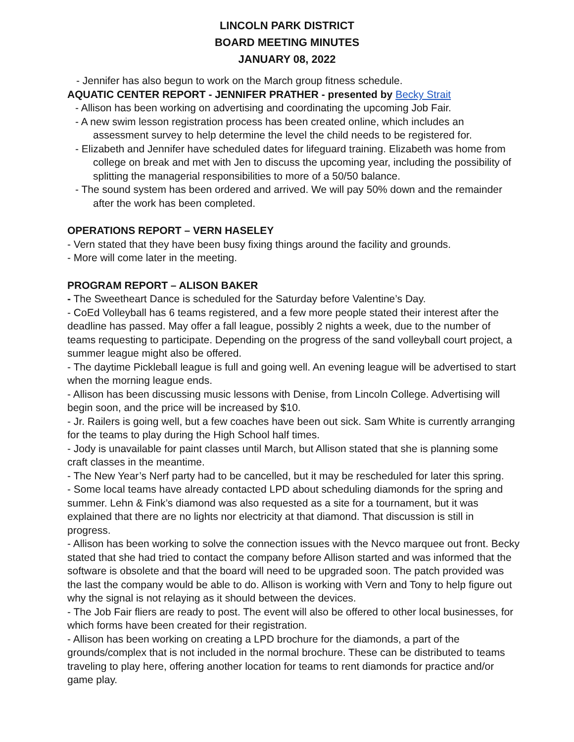LINCOLN PARK DISTRICT
BOARD MEETING MINUTES
JANUARY 08, 2022
- Jennifer has also begun to work on the March group fitness schedule.
AQUATIC CENTER REPORT - JENNIFER PRATHER - presented by Becky Strait
- Allison has been working on advertising and coordinating the upcoming Job Fair.
- A new swim lesson registration process has been created online, which includes an assessment survey to help determine the level the child needs to be registered for.
- Elizabeth and Jennifer have scheduled dates for lifeguard training. Elizabeth was home from college on break and met with Jen to discuss the upcoming year, including the possibility of splitting the managerial responsibilities to more of a 50/50 balance.
- The sound system has been ordered and arrived. We will pay 50% down and the remainder after the work has been completed.
OPERATIONS REPORT – VERN HASELEY
- Vern stated that they have been busy fixing things around the facility and grounds.
- More will come later in the meeting.
PROGRAM REPORT – ALISON BAKER
- The Sweetheart Dance is scheduled for the Saturday before Valentine’s Day.
- CoEd Volleyball has 6 teams registered, and a few more people stated their interest after the deadline has passed. May offer a fall league, possibly 2 nights a week, due to the number of teams requesting to participate. Depending on the progress of the sand volleyball court project, a summer league might also be offered.
- The daytime Pickleball league is full and going well. An evening league will be advertised to start when the morning league ends.
- Allison has been discussing music lessons with Denise, from Lincoln College. Advertising will begin soon, and the price will be increased by $10.
- Jr. Railers is going well, but a few coaches have been out sick. Sam White is currently arranging for the teams to play during the High School half times.
- Jody is unavailable for paint classes until March, but Allison stated that she is planning some craft classes in the meantime.
- The New Year’s Nerf party had to be cancelled, but it may be rescheduled for later this spring.
- Some local teams have already contacted LPD about scheduling diamonds for the spring and summer. Lehn & Fink’s diamond was also requested as a site for a tournament, but it was explained that there are no lights nor electricity at that diamond. That discussion is still in progress.
- Allison has been working to solve the connection issues with the Nevco marquee out front. Becky stated that she had tried to contact the company before Allison started and was informed that the software is obsolete and that the board will need to be upgraded soon. The patch provided was the last the company would be able to do. Allison is working with Vern and Tony to help figure out why the signal is not relaying as it should between the devices.
- The Job Fair fliers are ready to post. The event will also be offered to other local businesses, for which forms have been created for their registration.
- Allison has been working on creating a LPD brochure for the diamonds, a part of the grounds/complex that is not included in the normal brochure. These can be distributed to teams traveling to play here, offering another location for teams to rent diamonds for practice and/or game play.